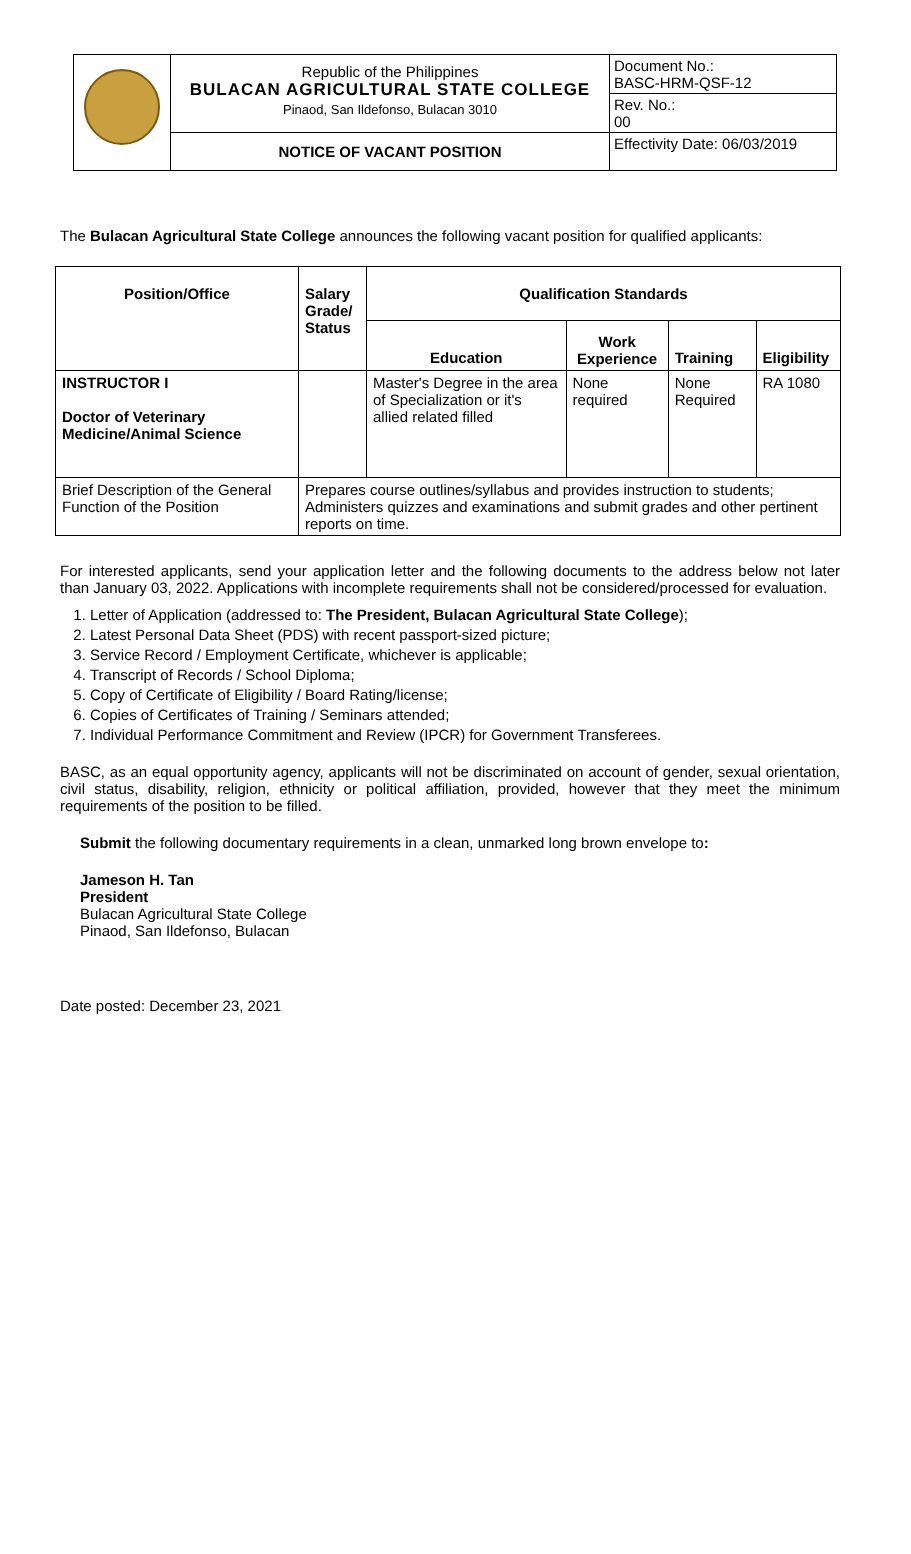| | Republic of the Philippines BULACAN AGRICULTURAL STATE COLLEGE Pinaod, San Ildefonso, Bulacan 3010 | Document No.: BASC-HRM-QSF-12 |
| | | Rev. No.: 00 |
| | NOTICE OF VACANT POSITION | Effectivity Date: 06/03/2019 |
The Bulacan Agricultural State College announces the following vacant position for qualified applicants:
| Position/Office | Salary Grade/ Status | Qualification Standards | | | |
| --- | --- | --- | --- | --- | --- |
| | | Education | Work Experience | Training | Eligibility |
| INSTRUCTOR I Doctor of Veterinary Medicine/Animal Science | | Master's Degree in the area of Specialization or it's allied related filled | None required | None Required | RA 1080 |
| Brief Description of the General Function of the Position | Prepares course outlines/syllabus and provides instruction to students; Administers quizzes and examinations and submit grades and other pertinent reports on time. | | | | |
For interested applicants, send your application letter and the following documents to the address below not later than January 03, 2022. Applications with incomplete requirements shall not be considered/processed for evaluation.
1. Letter of Application (addressed to: The President, Bulacan Agricultural State College);
2. Latest Personal Data Sheet (PDS) with recent passport-sized picture;
3. Service Record / Employment Certificate, whichever is applicable;
4. Transcript of Records / School Diploma;
5. Copy of Certificate of Eligibility / Board Rating/license;
6. Copies of Certificates of Training / Seminars attended;
7. Individual Performance Commitment and Review (IPCR) for Government Transferees.
BASC, as an equal opportunity agency, applicants will not be discriminated on account of gender, sexual orientation, civil status, disability, religion, ethnicity or political affiliation, provided, however that they meet the minimum requirements of the position to be filled.
Submit the following documentary requirements in a clean, unmarked long brown envelope to:
Jameson H. Tan
President
Bulacan Agricultural State College
Pinaod, San Ildefonso, Bulacan
Date posted: December 23, 2021